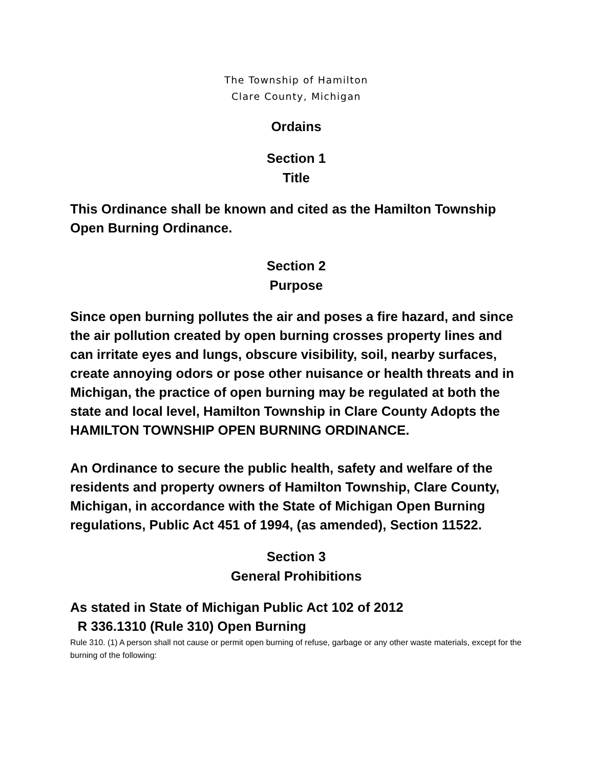The Township of Hamilton
Clare County, Michigan
Ordains
Section 1
Title
This Ordinance shall be known and cited as the Hamilton Township Open Burning Ordinance.
Section 2
Purpose
Since open burning pollutes the air and poses a fire hazard, and since the air pollution created by open burning crosses property lines and can irritate eyes and lungs, obscure visibility, soil, nearby surfaces, create annoying odors or pose other nuisance or health threats and in Michigan, the practice of open burning may be regulated at both the state and local level, Hamilton Township in Clare County Adopts the HAMILTON TOWNSHIP OPEN BURNING ORDINANCE.
An Ordinance to secure the public health, safety and welfare of the residents and property owners of Hamilton Township, Clare County, Michigan, in accordance with the State of Michigan Open Burning regulations, Public Act 451 of 1994, (as amended), Section 11522.
Section 3
General Prohibitions
As stated in State of Michigan Public Act 102 of 2012
R 336.1310 (Rule 310) Open Burning
Rule 310. (1) A person shall not cause or permit open burning of refuse, garbage or any other waste materials, except for the burning of the following: